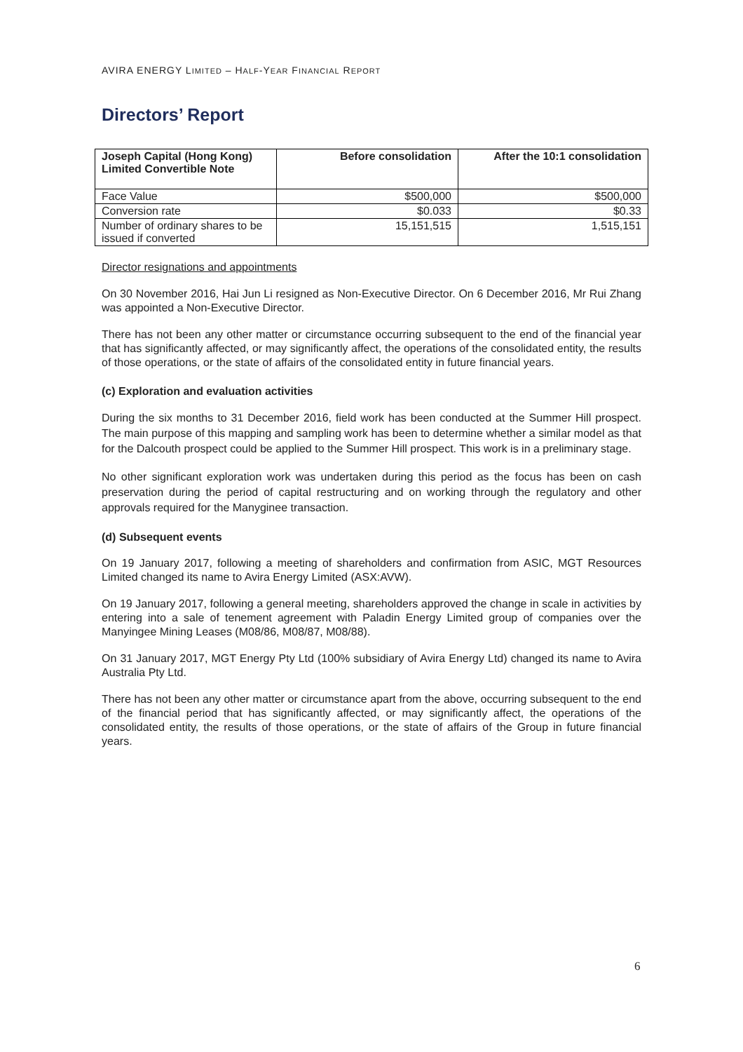AVIRA ENERGY LIMITED – HALF-YEAR FINANCIAL REPORT
Directors’ Report
| Joseph Capital (Hong Kong) Limited Convertible Note | Before consolidation | After the 10:1 consolidation |
| --- | --- | --- |
| Face Value | $500,000 | $500,000 |
| Conversion rate | $0.033 | $0.33 |
| Number of ordinary shares to be issued if converted | 15,151,515 | 1,515,151 |
Director resignations and appointments
On 30 November 2016, Hai Jun Li resigned as Non-Executive Director. On 6 December 2016, Mr Rui Zhang was appointed a Non-Executive Director.
There has not been any other matter or circumstance occurring subsequent to the end of the financial year that has significantly affected, or may significantly affect, the operations of the consolidated entity, the results of those operations, or the state of affairs of the consolidated entity in future financial years.
(c) Exploration and evaluation activities
During the six months to 31 December 2016, field work has been conducted at the Summer Hill prospect. The main purpose of this mapping and sampling work has been to determine whether a similar model as that for the Dalcouth prospect could be applied to the Summer Hill prospect. This work is in a preliminary stage.
No other significant exploration work was undertaken during this period as the focus has been on cash preservation during the period of capital restructuring and on working through the regulatory and other approvals required for the Manyginee transaction.
(d) Subsequent events
On 19 January 2017, following a meeting of shareholders and confirmation from ASIC, MGT Resources Limited changed its name to Avira Energy Limited (ASX:AVW).
On 19 January 2017, following a general meeting, shareholders approved the change in scale in activities by entering into a sale of tenement agreement with Paladin Energy Limited group of companies over the Manyingee Mining Leases (M08/86, M08/87, M08/88).
On 31 January 2017, MGT Energy Pty Ltd (100% subsidiary of Avira Energy Ltd) changed its name to Avira Australia Pty Ltd.
There has not been any other matter or circumstance apart from the above, occurring subsequent to the end of the financial period that has significantly affected, or may significantly affect, the operations of the consolidated entity, the results of those operations, or the state of affairs of the Group in future financial years.
6